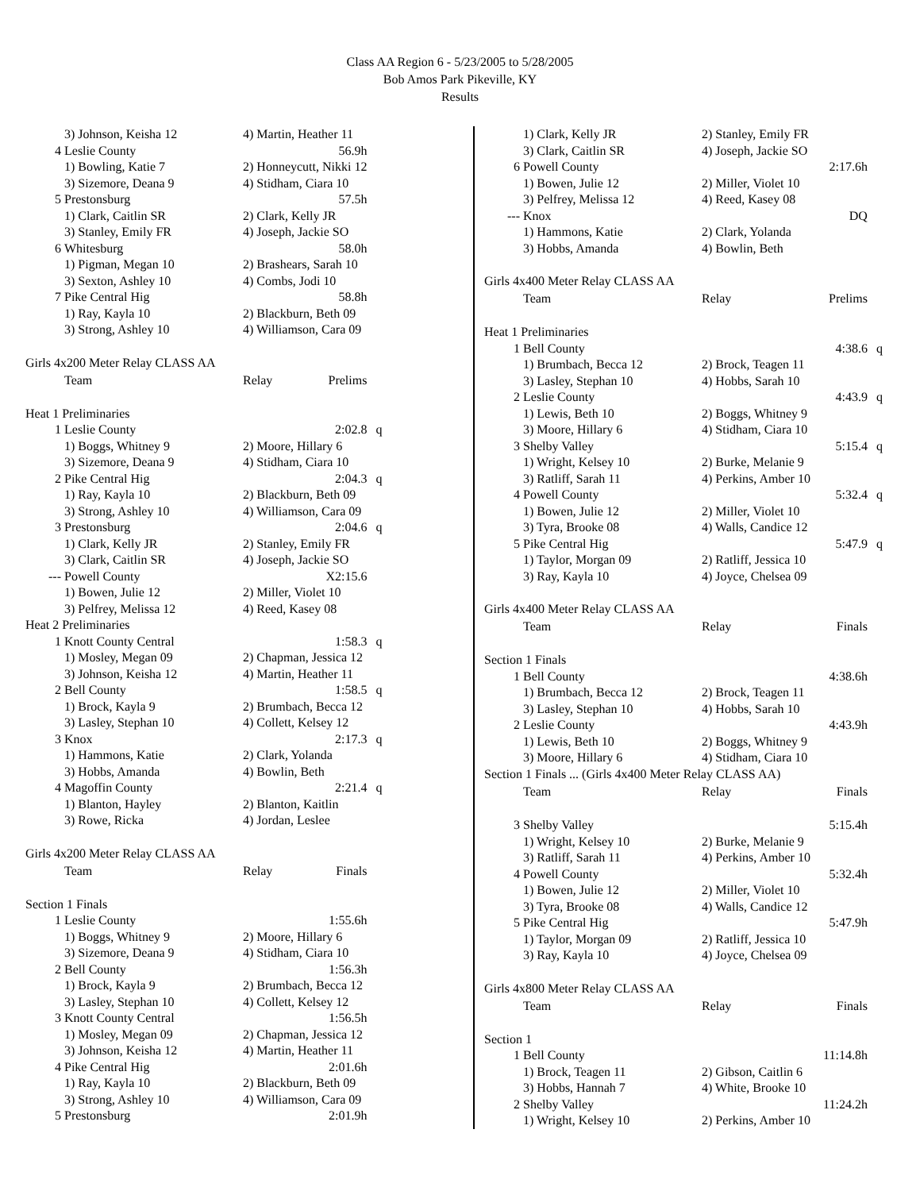Class AA Region 6 - 5/23/2005 to 5/28/2005
Bob Amos Park Pikeville, KY
Results
| | 3) Johnson, Keisha 12 | 4) Martin, Heather 11 | | |
| 4 | Leslie County | 56.9h | | |
| | 1) Bowling, Katie 7 | 2) Honneycutt, Nikki 12 | | |
| | 3) Sizemore, Deana 9 | 4) Stidham, Ciara 10 | | |
| 5 | Prestonsburg | 57.5h | | |
| | 1) Clark, Caitlin SR | 2) Clark, Kelly JR | | |
| | 3) Stanley, Emily FR | 4) Joseph, Jackie SO | | |
| 6 | Whitesburg | 58.0h | | |
| | 1) Pigman, Megan 10 | 2) Brashears, Sarah 10 | | |
| | 3) Sexton, Ashley 10 | 4) Combs, Jodi 10 | | |
| 7 | Pike Central Hig | 58.8h | | |
| | 1) Ray, Kayla 10 | 2) Blackburn, Beth 09 | | |
| | 3) Strong, Ashley 10 | 4) Williamson, Cara 09 | | |
| Girls 4x200 Meter Relay CLASS AA | | | | |
| | Team | Relay | Prelims | |
| Heat 1 Preliminaries | | | | |
| 1 | Leslie County | 2:02.8 | | q |
| | 1) Boggs, Whitney 9 | 2) Moore, Hillary 6 | | |
| | 3) Sizemore, Deana 9 | 4) Stidham, Ciara 10 | | |
| 2 | Pike Central Hig | 2:04.3 | | q |
| | 1) Ray, Kayla 10 | 2) Blackburn, Beth 09 | | |
| | 3) Strong, Ashley 10 | 4) Williamson, Cara 09 | | |
| 3 | Prestonsburg | 2:04.6 | | q |
| | 1) Clark, Kelly JR | 2) Stanley, Emily FR | | |
| | 3) Clark, Caitlin SR | 4) Joseph, Jackie SO | | |
| --- | Powell County | X2:15.6 | | |
| | 1) Bowen, Julie 12 | 2) Miller, Violet 10 | | |
| | 3) Pelfrey, Melissa 12 | 4) Reed, Kasey 08 | | |
| Heat 2 Preliminaries | | | | |
| 1 | Knott County Central | 1:58.3 | | q |
| | 1) Mosley, Megan 09 | 2) Chapman, Jessica 12 | | |
| | 3) Johnson, Keisha 12 | 4) Martin, Heather 11 | | |
| 2 | Bell County | 1:58.5 | | q |
| | 1) Brock, Kayla 9 | 2) Brumbach, Becca 12 | | |
| | 3) Lasley, Stephan 10 | 4) Collett, Kelsey 12 | | |
| 3 | Knox | 2:17.3 | | q |
| | 1) Hammons, Katie | 2) Clark, Yolanda | | |
| | 3) Hobbs, Amanda | 4) Bowlin, Beth | | |
| 4 | Magoffin County | 2:21.4 | | q |
| | 1) Blanton, Hayley | 2) Blanton, Kaitlin | | |
| | 3) Rowe, Ricka | 4) Jordan, Leslee | | |
| Girls 4x200 Meter Relay CLASS AA | | | | |
| | Team | Relay | Finals | |
| Section 1 Finals | | | | |
| 1 | Leslie County | 1:55.6h | | |
| | 1) Boggs, Whitney 9 | 2) Moore, Hillary 6 | | |
| | 3) Sizemore, Deana 9 | 4) Stidham, Ciara 10 | | |
| 2 | Bell County | 1:56.3h | | |
| | 1) Brock, Kayla 9 | 2) Brumbach, Becca 12 | | |
| | 3) Lasley, Stephan 10 | 4) Collett, Kelsey 12 | | |
| 3 | Knott County Central | 1:56.5h | | |
| | 1) Mosley, Megan 09 | 2) Chapman, Jessica 12 | | |
| | 3) Johnson, Keisha 12 | 4) Martin, Heather 11 | | |
| 4 | Pike Central Hig | 2:01.6h | | |
| | 1) Ray, Kayla 10 | 2) Blackburn, Beth 09 | | |
| | 3) Strong, Ashley 10 | 4) Williamson, Cara 09 | | |
| 5 | Prestonsburg | 2:01.9h | | |
| | 1) Clark, Kelly JR | 2) Stanley, Emily FR | | |
| | 3) Clark, Caitlin SR | 4) Joseph, Jackie SO | | |
| 6 | Powell County | 2:17.6h | | |
| | 1) Bowen, Julie 12 | 2) Miller, Violet 10 | | |
| | 3) Pelfrey, Melissa 12 | 4) Reed, Kasey 08 | | |
| --- | Knox | DQ | | |
| | 1) Hammons, Katie | 2) Clark, Yolanda | | |
| | 3) Hobbs, Amanda | 4) Bowlin, Beth | | |
| Girls 4x400 Meter Relay CLASS AA | | | | |
| | Team | Relay | Prelims | |
| Heat 1 Preliminaries | | | | |
| 1 | Bell County | 4:38.6 | | q |
| | 1) Brumbach, Becca 12 | 2) Brock, Teagen 11 | | |
| | 3) Lasley, Stephan 10 | 4) Hobbs, Sarah 10 | | |
| 2 | Leslie County | 4:43.9 | | q |
| | 1) Lewis, Beth 10 | 2) Boggs, Whitney 9 | | |
| | 3) Moore, Hillary 6 | 4) Stidham, Ciara 10 | | |
| 3 | Shelby Valley | 5:15.4 | | q |
| | 1) Wright, Kelsey 10 | 2) Burke, Melanie 9 | | |
| | 3) Ratliff, Sarah 11 | 4) Perkins, Amber 10 | | |
| 4 | Powell County | 5:32.4 | | q |
| | 1) Bowen, Julie 12 | 2) Miller, Violet 10 | | |
| | 3) Tyra, Brooke 08 | 4) Walls, Candice 12 | | |
| 5 | Pike Central Hig | 5:47.9 | | q |
| | 1) Taylor, Morgan 09 | 2) Ratliff, Jessica 10 | | |
| | 3) Ray, Kayla 10 | 4) Joyce, Chelsea 09 | | |
| Girls 4x400 Meter Relay CLASS AA | | | | |
| | Team | Relay | Finals | |
| Section 1 Finals | | | | |
| 1 | Bell County | 4:38.6h | | |
| | 1) Brumbach, Becca 12 | 2) Brock, Teagen 11 | | |
| | 3) Lasley, Stephan 10 | 4) Hobbs, Sarah 10 | | |
| 2 | Leslie County | 4:43.9h | | |
| | 1) Lewis, Beth 10 | 2) Boggs, Whitney 9 | | |
| | 3) Moore, Hillary 6 | 4) Stidham, Ciara 10 | | |
| Section 1 Finals ... (Girls 4x400 Meter Relay CLASS AA) | | | | |
| | Team | Relay | Finals | |
| 3 | Shelby Valley | 5:15.4h | | |
| | 1) Wright, Kelsey 10 | 2) Burke, Melanie 9 | | |
| | 3) Ratliff, Sarah 11 | 4) Perkins, Amber 10 | | |
| 4 | Powell County | 5:32.4h | | |
| | 1) Bowen, Julie 12 | 2) Miller, Violet 10 | | |
| | 3) Tyra, Brooke 08 | 4) Walls, Candice 12 | | |
| 5 | Pike Central Hig | 5:47.9h | | |
| | 1) Taylor, Morgan 09 | 2) Ratliff, Jessica 10 | | |
| | 3) Ray, Kayla 10 | 4) Joyce, Chelsea 09 | | |
| Girls 4x800 Meter Relay CLASS AA | | | | |
| | Team | Relay | Finals | |
| Section 1 | | | | |
| 1 | Bell County | 11:14.8h | | |
| | 1) Brock, Teagen 11 | 2) Gibson, Caitlin 6 | | |
| | 3) Hobbs, Hannah 7 | 4) White, Brooke 10 | | |
| 2 | Shelby Valley | 11:24.2h | | |
| | 1) Wright, Kelsey 10 | 2) Perkins, Amber 10 | | |